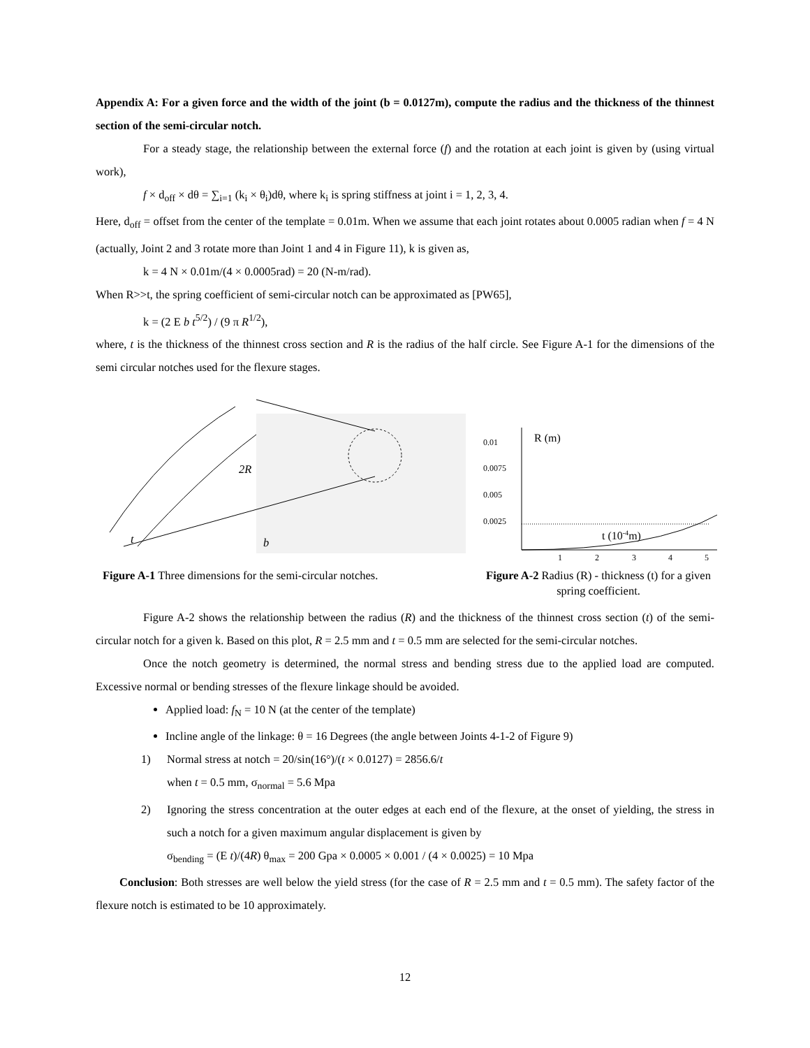Appendix A: For a given force and the width of the joint (b = 0.0127m), compute the radius and the thickness of the thinnest section of the semi-circular notch.
For a steady stage, the relationship between the external force (f) and the rotation at each joint is given by (using virtual work),
f × d<sub>off</sub> × dθ = ∑<sub>i=1</sub> (k<sub>i</sub> × θ<sub>i</sub>)dθ, where k<sub>i</sub> is spring stiffness at joint i = 1, 2, 3, 4.
Here, d<sub>off</sub> = offset from the center of the template = 0.01m. When we assume that each joint rotates about 0.0005 radian when f = 4 N (actually, Joint 2 and 3 rotate more than Joint 1 and 4 in Figure 11), k is given as,
k = 4 N × 0.01m/(4 × 0.0005rad) = 20 (N-m/rad).
When R>>t, the spring coefficient of semi-circular notch can be approximated as [PW65],
k = (2 E b t<sup>5/2</sup>) / (9 π R<sup>1/2</sup>),
where, t is the thickness of the thinnest cross section and R is the radius of the half circle. See Figure A-1 for the dimensions of the semi circular notches used for the flexure stages.
2R
t
b
Figure A-1 Three dimensions for the semi-circular notches.
0.01
0.0075
0.005
0.0025
R (m)
t (10-4m)
1
2
3
4
5
Figure A-2 Radius (R) - thickness (t) for a given spring coefficient.
Figure A-2 shows the relationship between the radius (R) and the thickness of the thinnest cross section (t) of the semi-circular notch for a given k. Based on this plot, R = 2.5 mm and t = 0.5 mm are selected for the semi-circular notches.
Once the notch geometry is determined, the normal stress and bending stress due to the applied load are computed. Excessive normal or bending stresses of the flexure linkage should be avoided.
Applied load: f<sub>N</sub> = 10 N (at the center of the template)
Incline angle of the linkage: θ = 16 Degrees (the angle between Joints 4-1-2 of Figure 9)
1) Normal stress at notch = 20/sin(16°)/(t × 0.0127) = 2856.6/t
when t = 0.5 mm, σ<sub>normal</sub> = 5.6 Mpa
2) Ignoring the stress concentration at the outer edges at each end of the flexure, at the onset of yielding, the stress in such a notch for a given maximum angular displacement is given by
σ<sub>bending</sub> = (E t)/(4R) θ<sub>max</sub> = 200 Gpa × 0.0005 × 0.001 / (4 × 0.0025) = 10 Mpa
Conclusion: Both stresses are well below the yield stress (for the case of R = 2.5 mm and t = 0.5 mm). The safety factor of the flexure notch is estimated to be 10 approximately.
12